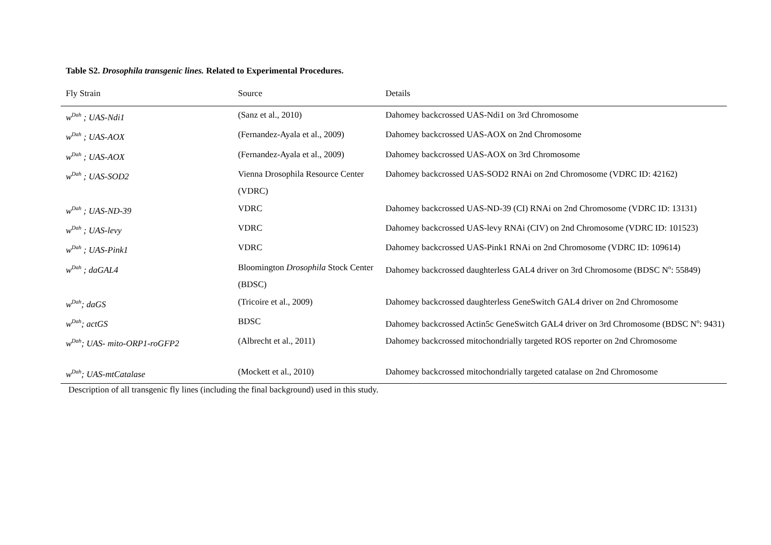Table S2. Drosophila transgenic lines. Related to Experimental Procedures.
| Fly Strain | Source | Details |
| --- | --- | --- |
| w<sup>Dah</sup> ; UAS-Ndi1 | (Sanz et al., 2010) | Dahomey backcrossed UAS-Ndi1 on 3rd Chromosome |
| w<sup>Dah</sup> ; UAS-AOX | (Fernandez-Ayala et al., 2009) | Dahomey backcrossed UAS-AOX on 2nd Chromosome |
| w<sup>Dah</sup> ; UAS-AOX | (Fernandez-Ayala et al., 2009) | Dahomey backcrossed UAS-AOX on 3rd Chromosome |
| w<sup>Dah</sup> ; UAS-SOD2 | Vienna Drosophila Resource Center (VDRC) | Dahomey backcrossed UAS-SOD2 RNAi on 2nd Chromosome (VDRC ID: 42162) |
| w<sup>Dah</sup> ; UAS-ND-39 | VDRC | Dahomey backcrossed UAS-ND-39 (CI) RNAi on 2nd Chromosome (VDRC ID: 13131) |
| w<sup>Dah</sup> ; UAS-levy | VDRC | Dahomey backcrossed UAS-levy RNAi (CIV) on 2nd Chromosome (VDRC ID: 101523) |
| w<sup>Dah</sup> ; UAS-Pink1 | VDRC | Dahomey backcrossed UAS-Pink1 RNAi on 2nd Chromosome (VDRC ID: 109614) |
| w<sup>Dah</sup> ; daGAL4 | Bloomington Drosophila Stock Center (BDSC) | Dahomey backcrossed daughterless GAL4 driver on 3rd Chromosome (BDSC N<sup>o</sup>: 55849) |
| w<sup>Dah</sup>; daGS | (Tricoire et al., 2009) | Dahomey backcrossed daughterless GeneSwitch GAL4 driver on 2nd Chromosome |
| w<sup>Dah</sup>; actGS | BDSC | Dahomey backcrossed Actin5c GeneSwitch GAL4 driver on 3rd Chromosome (BDSC N<sup>o</sup>: 9431) |
| w<sup>Dah</sup>; UAS- mito-ORP1-roGFP2 | (Albrecht et al., 2011) | Dahomey backcrossed mitochondrially targeted ROS reporter on 2nd Chromosome |
| w<sup>Dah</sup>; UAS-mtCatalase | (Mockett et al., 2010) | Dahomey backcrossed mitochondrially targeted catalase on 2nd Chromosome |
Description of all transgenic fly lines (including the final background) used in this study.